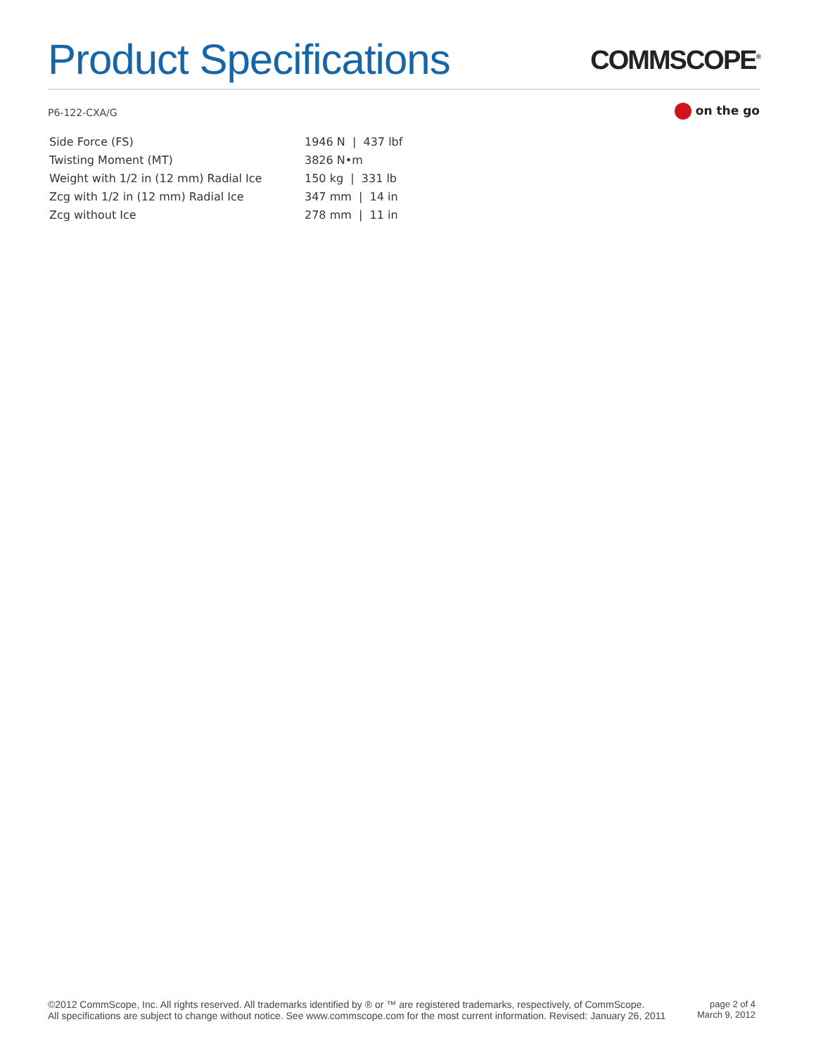Product Specifications
COMMSCOPE<sup>®</sup>
P6-122-CXA/G
on the go
| Side Force (FS) | 1946 N / 437 lbf |
| Twisting Moment (MT) | 3826 N•m |
| Weight with 1/2 in (12 mm) Radial Ice | 150 kg / 331 lb |
| Zcg with 1/2 in (12 mm) Radial Ice | 347 mm / 14 in |
| Zcg without Ice | 278 mm / 11 in |
©2012 CommScope, Inc. All rights reserved. All trademarks identified by ® or ™ are registered trademarks, respectively, of CommScope.
All specifications are subject to change without notice. See www.commscope.com for the most current information. Revised: January 26, 2011
page 2 of 4
March 9, 2012